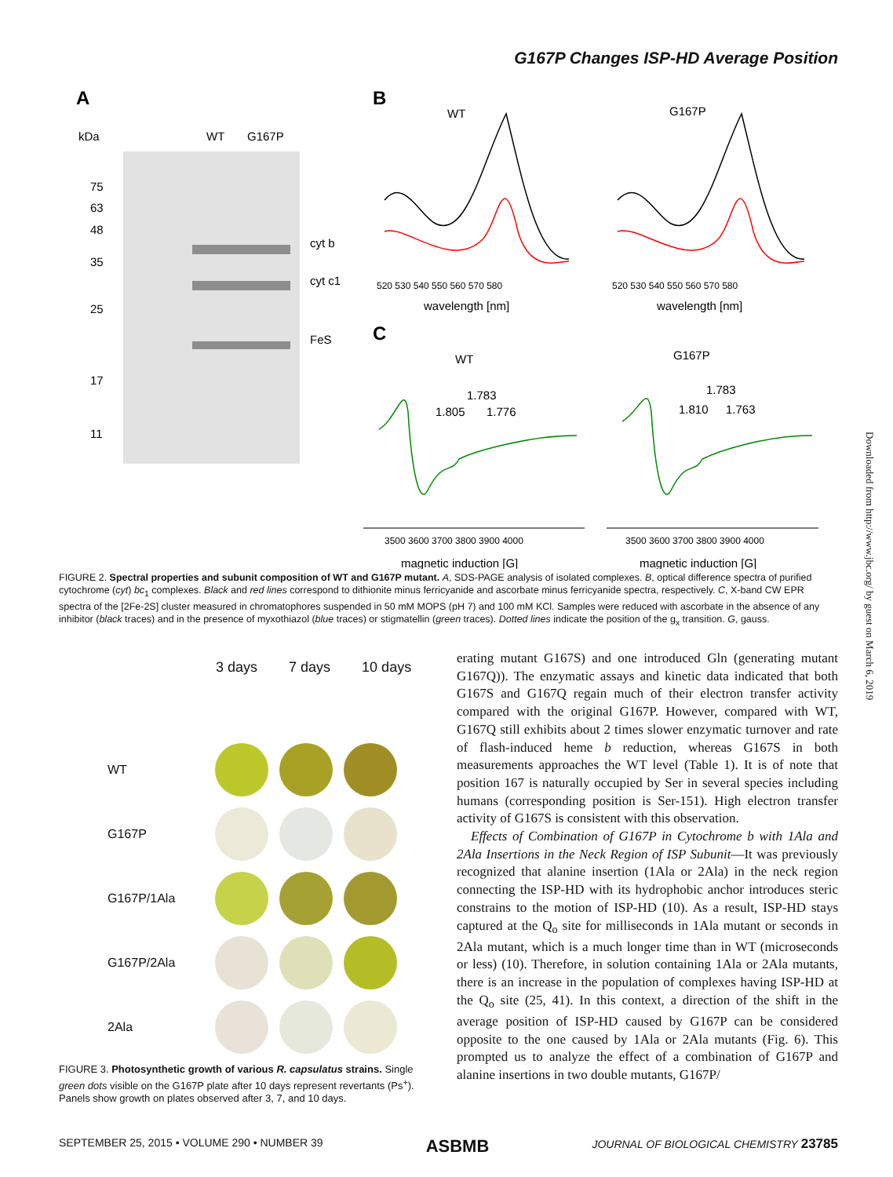G167P Changes ISP-HD Average Position
A
kDa
WT
G167P
75
63
48
35
25
17
11
cyt b
cyt c1
FeS
B
WT
G167P
520 530 540 550 560 570 580
520 530 540 550 560 570 580
wavelength [nm]
wavelength [nm]
C
WT
G167P
1.783
1.805
1.776
1.783
1.810
1.763
3500 3600 3700 3800 3900 4000
3500 3600 3700 3800 3900 4000
magnetic induction [G]
magnetic induction [G]
FIGURE 2. Spectral properties and subunit composition of WT and G167P mutant. A, SDS-PAGE analysis of isolated complexes. B, optical difference spectra of purified cytochrome (cyt) bc<sub>1</sub> complexes. Black and red lines correspond to dithionite minus ferricyanide and ascorbate minus ferricyanide spectra, respectively. C, X-band CW EPR spectra of the [2Fe-2S] cluster measured in chromatophores suspended in 50 mM MOPS (pH 7) and 100 mM KCl. Samples were reduced with ascorbate in the absence of any inhibitor (black traces) and in the presence of myxothiazol (blue traces) or stigmatellin (green traces). Dotted lines indicate the position of the g<sub>x</sub> transition. G, gauss.
3 days 7 days 10 days
WT
G167P
G167P/1Ala
G167P/2Ala
2Ala
FIGURE 3. Photosynthetic growth of various R. capsulatus strains. Single green dots visible on the G167P plate after 10 days represent revertants (Ps<sup>+</sup>). Panels show growth on plates observed after 3, 7, and 10 days.
erating mutant G167S) and one introduced Gln (generating mutant G167Q)). The enzymatic assays and kinetic data indicated that both G167S and G167Q regain much of their electron transfer activity compared with the original G167P. However, compared with WT, G167Q still exhibits about 2 times slower enzymatic turnover and rate of flash-induced heme b reduction, whereas G167S in both measurements approaches the WT level (Table 1). It is of note that position 167 is naturally occupied by Ser in several species including humans (corresponding position is Ser-151). High electron transfer activity of G167S is consistent with this observation.
Effects of Combination of G167P in Cytochrome b with 1Ala and 2Ala Insertions in the Neck Region of ISP Subunit—It was previously recognized that alanine insertion (1Ala or 2Ala) in the neck region connecting the ISP-HD with its hydrophobic anchor introduces steric constrains to the motion of ISP-HD (10). As a result, ISP-HD stays captured at the Q<sub>o</sub> site for milliseconds in 1Ala mutant or seconds in 2Ala mutant, which is a much longer time than in WT (microseconds or less) (10). Therefore, in solution containing 1Ala or 2Ala mutants, there is an increase in the population of complexes having ISP-HD at the Q<sub>o</sub> site (25, 41). In this context, a direction of the shift in the average position of ISP-HD caused by G167P can be considered opposite to the one caused by 1Ala or 2Ala mutants (Fig. 6). This prompted us to analyze the effect of a combination of G167P and alanine insertions in two double mutants, G167P/
SEPTEMBER 25, 2015 • VOLUME 290 • NUMBER 39 ASBMB JOURNAL OF BIOLOGICAL CHEMISTRY 23785
Downloaded from http://www.jbc.org/ by guest on March 6, 2019